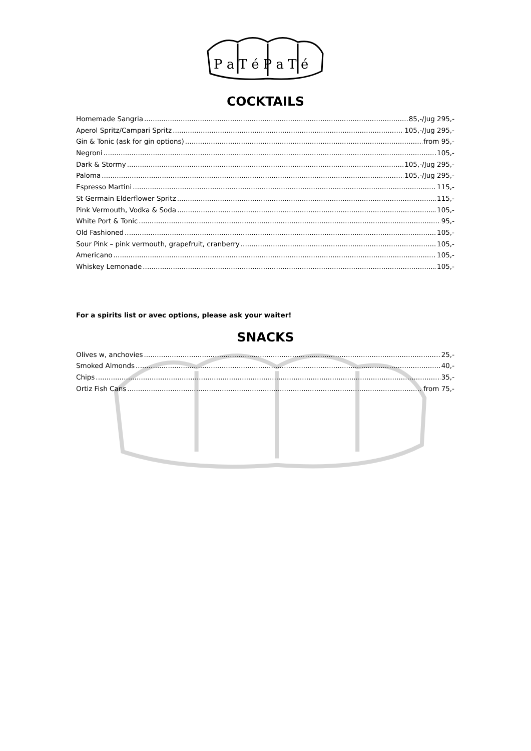P a T é P a T é
COCKTAILS
Homemade Sangria 85,-/Jug 295,-
Aperol Spritz/Campari Spritz 105,-/Jug 295,-
Gin & Tonic (ask for gin options) from 95,-
Negroni 105,-
Dark & Stormy 105,-/Jug 295,-
Paloma 105,-/Jug 295,-
Espresso Martini 115,-
St Germain Elderflower Spritz 115,-
Pink Vermouth, Vodka & Soda 105,-
White Port & Tonic 95,-
Old Fashioned 105,-
Sour Pink – pink vermouth, grapefruit, cranberry 105,-
Americano 105,-
Whiskey Lemonade 105,-
For a spirits list or avec options, please ask your waiter!
SNACKS
Olives w, anchovies 25,-
Smoked Almonds 40,-
Chips 35,-
Ortiz Fish Cans from 75,-